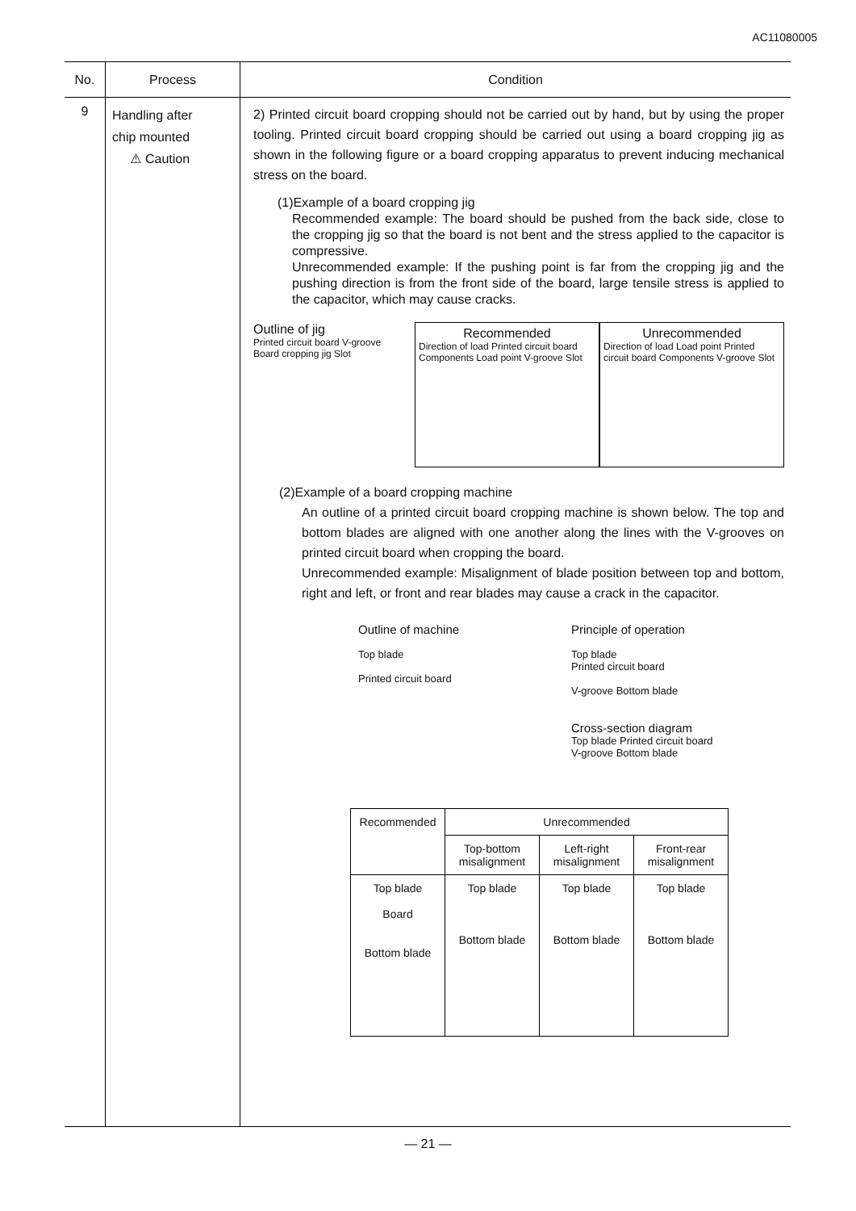AC11080005
| No. | Process | Condition |
| --- | --- | --- |
| 9 | Handling after chip mounted ⚠ Caution | 2) Printed circuit board cropping should not be carried out by hand, but by using the proper tooling. Printed circuit board cropping should be carried out using a board cropping jig as shown in the following figure or a board cropping apparatus to prevent inducing mechanical stress on the board. (1)Example of a board cropping jig Recommended example: The board should be pushed from the back side, close to the cropping jig so that the board is not bent and the stress applied to the capacitor is compressive. Unrecommended example: If the pushing point is far from the cropping jig and the pushing direction is from the front side of the board, large tensile stress is applied to the capacitor, which may cause cracks. Outline of jig Printed circuit board V-groove Board cropping jig Slot Recommended Direction of load Printed circuit board Components Load point V-groove Slot Unrecommended Direction of load Load point Printed circuit board Components V-groove Slot (2)Example of a board cropping machine An outline of a printed circuit board cropping machine is shown below. The top and bottom blades are aligned with one another along the lines with the V-grooves on printed circuit board when cropping the board. Unrecommended example: Misalignment of blade position between top and bottom, right and left, or front and rear blades may cause a crack in the capacitor. Outline of machine Top blade Printed circuit board Principle of operation Top blade Printed circuit board V-groove Bottom blade Cross-section diagram Top blade Printed circuit board V-groove Bottom blade / Recommended / Unrecommended / / / / / Top-bottom misalignment / Left-right misalignment / Front-rear misalignment / / Top blade Board Bottom blade / Top blade Bottom blade / Top blade Bottom blade / Top blade Bottom blade / |
— 21 —